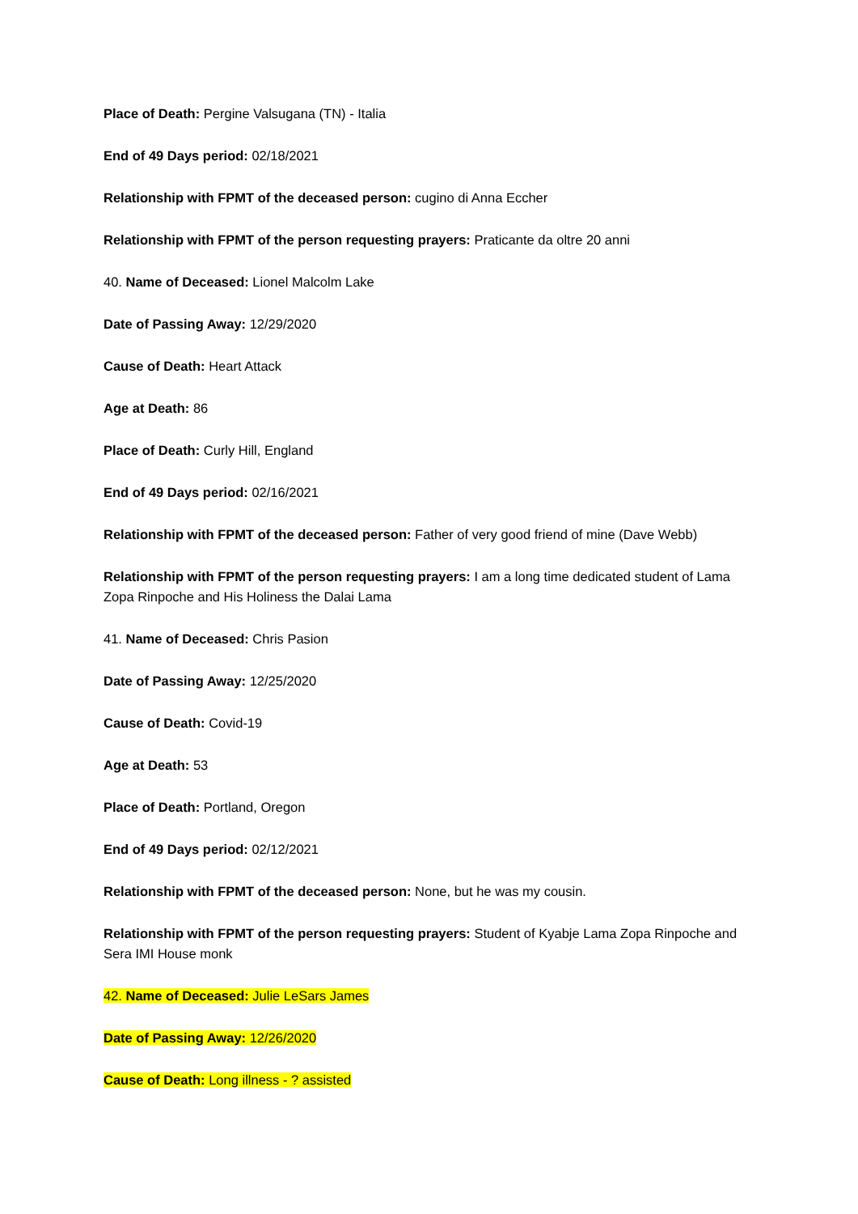Place of Death: Pergine Valsugana (TN) - Italia
End of 49 Days period: 02/18/2021
Relationship with FPMT of the deceased person: cugino di Anna Eccher
Relationship with FPMT of the person requesting prayers: Praticante da oltre 20 anni
40. Name of Deceased: Lionel Malcolm Lake
Date of Passing Away: 12/29/2020
Cause of Death: Heart Attack
Age at Death: 86
Place of Death: Curly Hill, England
End of 49 Days period: 02/16/2021
Relationship with FPMT of the deceased person: Father of very good friend of mine (Dave Webb)
Relationship with FPMT of the person requesting prayers: I am a long time dedicated student of Lama Zopa Rinpoche and His Holiness the Dalai Lama
41. Name of Deceased: Chris Pasion
Date of Passing Away: 12/25/2020
Cause of Death: Covid-19
Age at Death: 53
Place of Death: Portland, Oregon
End of 49 Days period: 02/12/2021
Relationship with FPMT of the deceased person: None, but he was my cousin.
Relationship with FPMT of the person requesting prayers: Student of Kyabje Lama Zopa Rinpoche and Sera IMI House monk
42. Name of Deceased: Julie LeSars James
Date of Passing Away: 12/26/2020
Cause of Death: Long illness - ? assisted